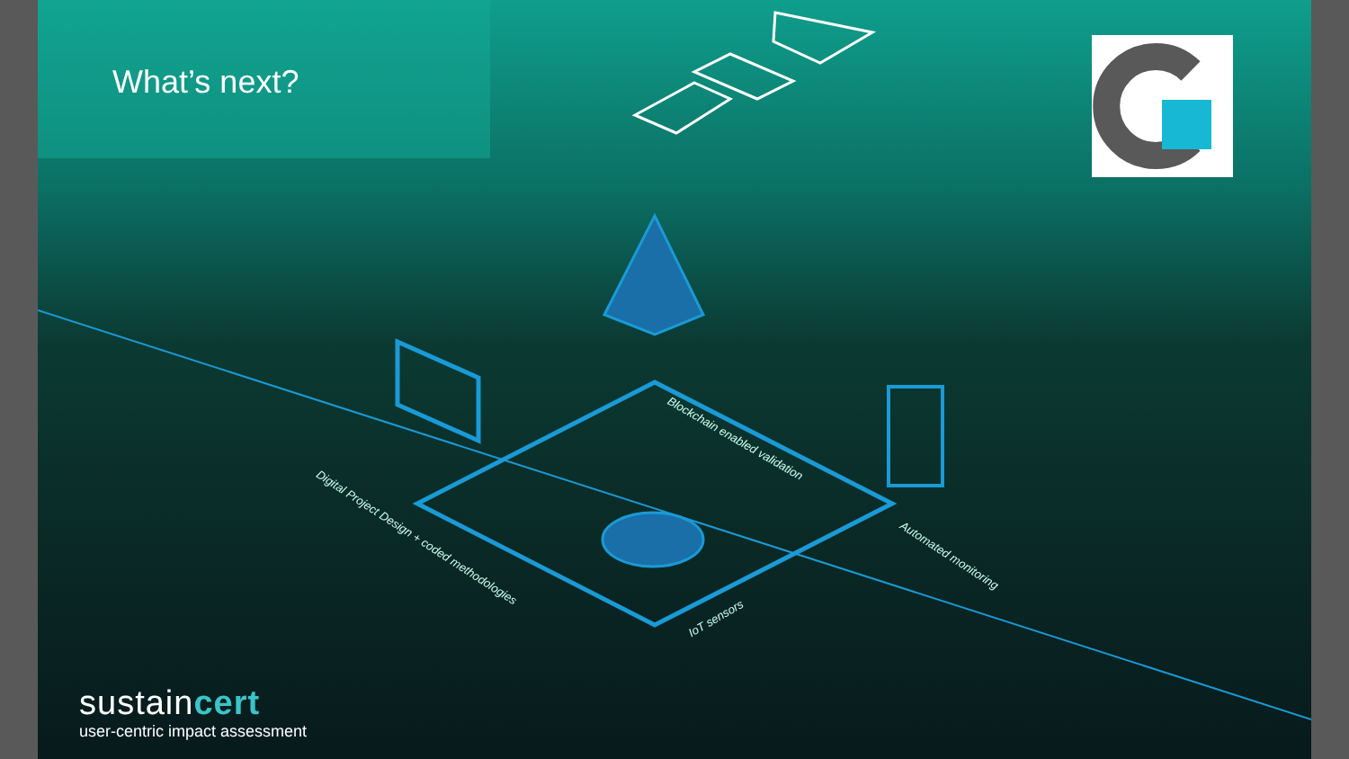What’s next?
Blockchain enabled validation
Digital Project Design + coded methodologies
Automated monitoring
IoT sensors
sustaincert
user-centric impact assessment